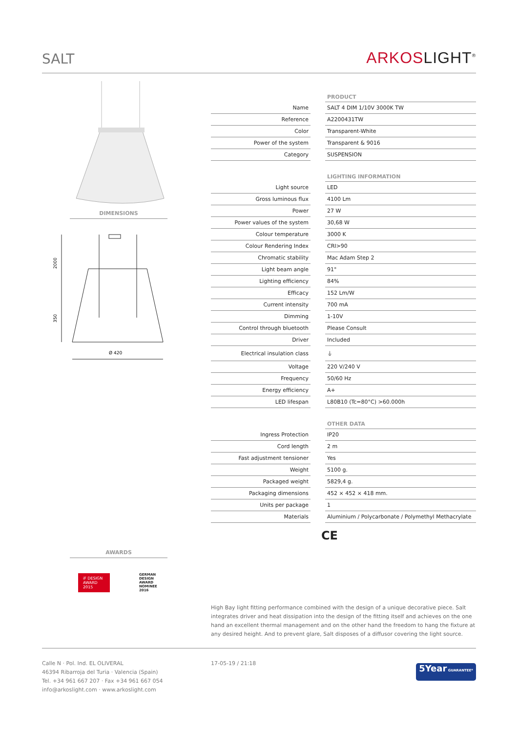SALT
ARKOSLIGHT<sup>®</sup>
DIMENSIONS
2000
350
Ø 420
AWARDS
iF DESIGN AWARD 2015
GERMAN DESIGN AWARD NOMINEE 2016
| | | PRODUCT |
| --- | --- | --- |
| Name | | SALT 4 DIM 1/10V 3000K TW |
| Reference | | A2200431TW |
| Color | | Transparent-White |
| Power of the system | | Transparent & 9016 |
| Category | | SUSPENSION |
| | | LIGHTING INFORMATION |
| Light source | | LED |
| Gross luminous flux | | 4100 Lm |
| Power | | 27 W |
| Power values of the system | | 30,68 W |
| Colour temperature | | 3000 K |
| Colour Rendering Index | | CRI>90 |
| Chromatic stability | | Mac Adam Step 2 |
| Light beam angle | | 91° |
| Lighting efficiency | | 84% |
| Efficacy | | 152 Lm/W |
| Current intensity | | 700 mA |
| Dimming | | 1-10V |
| Control through bluetooth | | Please Consult |
| Driver | | Included |
| Electrical insulation class | | ⏚ |
| Voltage | | 220 V/240 V |
| Frequency | | 50/60 Hz |
| Energy efficiency | | A+ |
| LED lifespan | | L80B10 (Tc=80°C) >60.000h |
| | | OTHER DATA |
| Ingress Protection | | IP20 |
| Cord length | | 2 m |
| Fast adjustment tensioner | | Yes |
| Weight | | 5100 g. |
| Packaged weight | | 5829,4 g. |
| Packaging dimensions | | 452 × 452 × 418 mm. |
| Units per package | | 1 |
| Materials | | Aluminium / Polycarbonate / Polymethyl Methacrylate |
CE
High Bay light fitting performance combined with the design of a unique decorative piece. Salt integrates driver and heat dissipation into the design of the fitting itself and achieves on the one hand an excellent thermal management and on the other hand the freedom to hang the fixture at any desired height. And to prevent glare, Salt disposes of a diffusor covering the light source.
Calle N · Pol. Ind. EL OLIVERAL
46394 Ribarroja del Turia · Valencia (Spain)
Tel. +34 961 667 207 · Fax +34 961 667 054
info@arkoslight.com · www.arkoslight.com
17-05-19 / 21:18
5Year GUARANTEE*